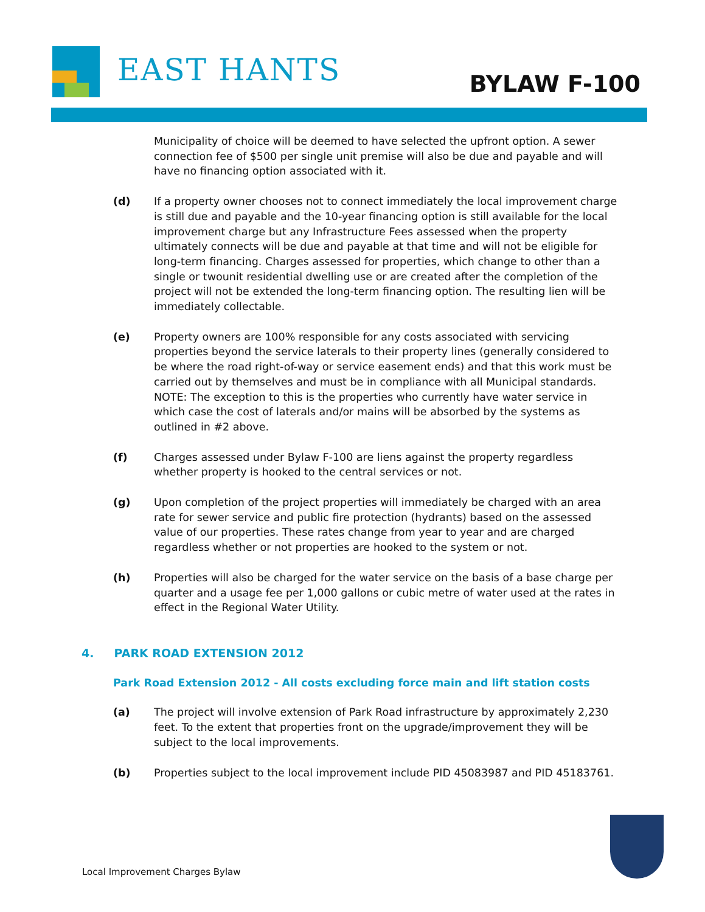EAST HANTS BYLAW F-100
Municipality of choice will be deemed to have selected the upfront option. A sewer connection fee of $500 per single unit premise will also be due and payable and will have no financing option associated with it.
(d) If a property owner chooses not to connect immediately the local improvement charge is still due and payable and the 10-year financing option is still available for the local improvement charge but any Infrastructure Fees assessed when the property ultimately connects will be due and payable at that time and will not be eligible for long-term financing. Charges assessed for properties, which change to other than a single or twounit residential dwelling use or are created after the completion of the project will not be extended the long-term financing option. The resulting lien will be immediately collectable.
(e) Property owners are 100% responsible for any costs associated with servicing properties beyond the service laterals to their property lines (generally considered to be where the road right-of-way or service easement ends) and that this work must be carried out by themselves and must be in compliance with all Municipal standards. NOTE: The exception to this is the properties who currently have water service in which case the cost of laterals and/or mains will be absorbed by the systems as outlined in #2 above.
(f) Charges assessed under Bylaw F-100 are liens against the property regardless whether property is hooked to the central services or not.
(g) Upon completion of the project properties will immediately be charged with an area rate for sewer service and public fire protection (hydrants) based on the assessed value of our properties. These rates change from year to year and are charged regardless whether or not properties are hooked to the system or not.
(h) Properties will also be charged for the water service on the basis of a base charge per quarter and a usage fee per 1,000 gallons or cubic metre of water used at the rates in effect in the Regional Water Utility.
4. PARK ROAD EXTENSION 2012
Park Road Extension 2012 - All costs excluding force main and lift station costs
(a) The project will involve extension of Park Road infrastructure by approximately 2,230 feet. To the extent that properties front on the upgrade/improvement they will be subject to the local improvements.
(b) Properties subject to the local improvement include PID 45083987 and PID 45183761.
Local Improvement Charges Bylaw